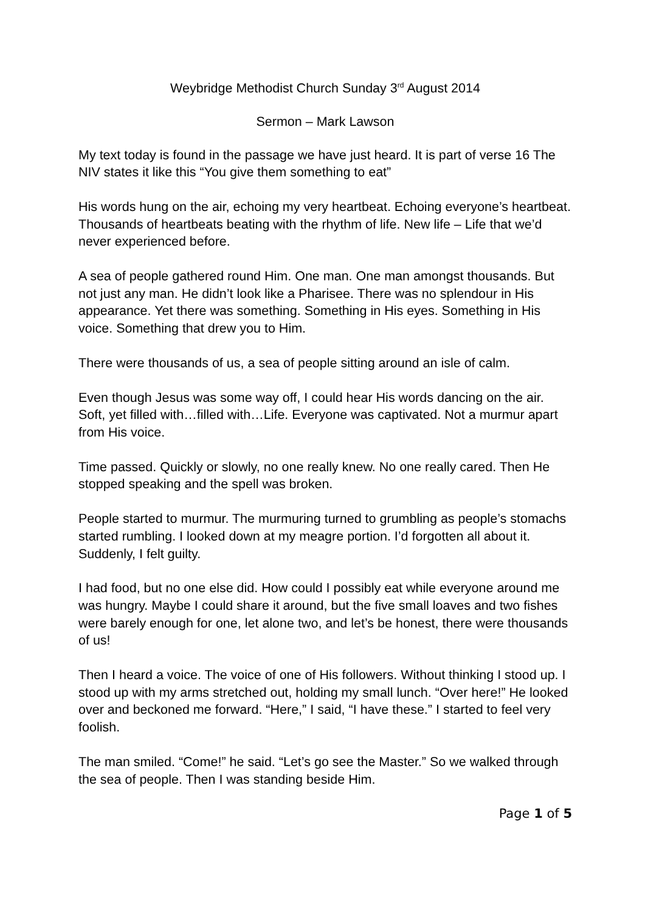Weybridge Methodist Church Sunday 3<sup>rd</sup> August 2014
Sermon – Mark Lawson
My text today is found in the passage we have just heard. It is part of verse 16 The NIV states it like this “You give them something to eat”
His words hung on the air, echoing my very heartbeat. Echoing everyone’s heartbeat. Thousands of heartbeats beating with the rhythm of life. New life – Life that we’d never experienced before.
A sea of people gathered round Him. One man. One man amongst thousands. But not just any man. He didn’t look like a Pharisee. There was no splendour in His appearance. Yet there was something. Something in His eyes. Something in His voice. Something that drew you to Him.
There were thousands of us, a sea of people sitting around an isle of calm.
Even though Jesus was some way off, I could hear His words dancing on the air. Soft, yet filled with…filled with…Life. Everyone was captivated. Not a murmur apart from His voice.
Time passed. Quickly or slowly, no one really knew. No one really cared. Then He stopped speaking and the spell was broken.
People started to murmur. The murmuring turned to grumbling as people’s stomachs started rumbling. I looked down at my meagre portion. I’d forgotten all about it. Suddenly, I felt guilty.
I had food, but no one else did. How could I possibly eat while everyone around me was hungry. Maybe I could share it around, but the five small loaves and two fishes were barely enough for one, let alone two, and let’s be honest, there were thousands of us!
Then I heard a voice. The voice of one of His followers. Without thinking I stood up. I stood up with my arms stretched out, holding my small lunch. “Over here!” He looked over and beckoned me forward. “Here,” I said, “I have these.” I started to feel very foolish.
The man smiled. “Come!” he said. “Let’s go see the Master.” So we walked through the sea of people. Then I was standing beside Him.
Page 1 of 5